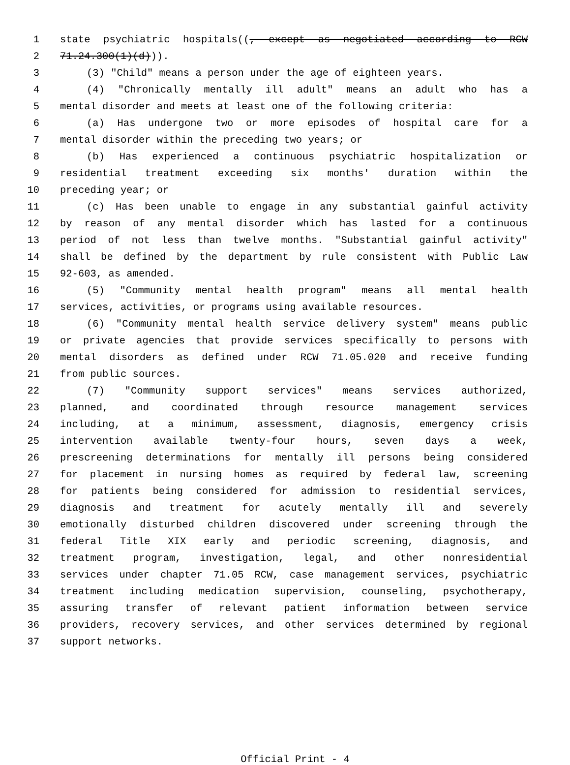1 state psychiatric hospitals((, except as negotiated according to RCW
2 71.24.300(1)(d))).
3 (3) "Child" means a person under the age of eighteen years.
4 (4) "Chronically mentally ill adult" means an adult who has a
5 mental disorder and meets at least one of the following criteria:
6 (a) Has undergone two or more episodes of hospital care for a
7 mental disorder within the preceding two years; or
8 (b) Has experienced a continuous psychiatric hospitalization or
9 residential treatment exceeding six months' duration within the
10 preceding year; or
11 (c) Has been unable to engage in any substantial gainful activity
12 by reason of any mental disorder which has lasted for a continuous
13 period of not less than twelve months. "Substantial gainful activity"
14 shall be defined by the department by rule consistent with Public Law
15 92-603, as amended.
16 (5) "Community mental health program" means all mental health
17 services, activities, or programs using available resources.
18 (6) "Community mental health service delivery system" means public
19 or private agencies that provide services specifically to persons with
20 mental disorders as defined under RCW 71.05.020 and receive funding
21 from public sources.
22 (7) "Community support services" means services authorized,
23 planned, and coordinated through resource management services
24 including, at a minimum, assessment, diagnosis, emergency crisis
25 intervention available twenty-four hours, seven days a week,
26 prescreening determinations for mentally ill persons being considered
27 for placement in nursing homes as required by federal law, screening
28 for patients being considered for admission to residential services,
29 diagnosis and treatment for acutely mentally ill and severely
30 emotionally disturbed children discovered under screening through the
31 federal Title XIX early and periodic screening, diagnosis, and
32 treatment program, investigation, legal, and other nonresidential
33 services under chapter 71.05 RCW, case management services, psychiatric
34 treatment including medication supervision, counseling, psychotherapy,
35 assuring transfer of relevant patient information between service
36 providers, recovery services, and other services determined by regional
37 support networks.
Official Print - 4